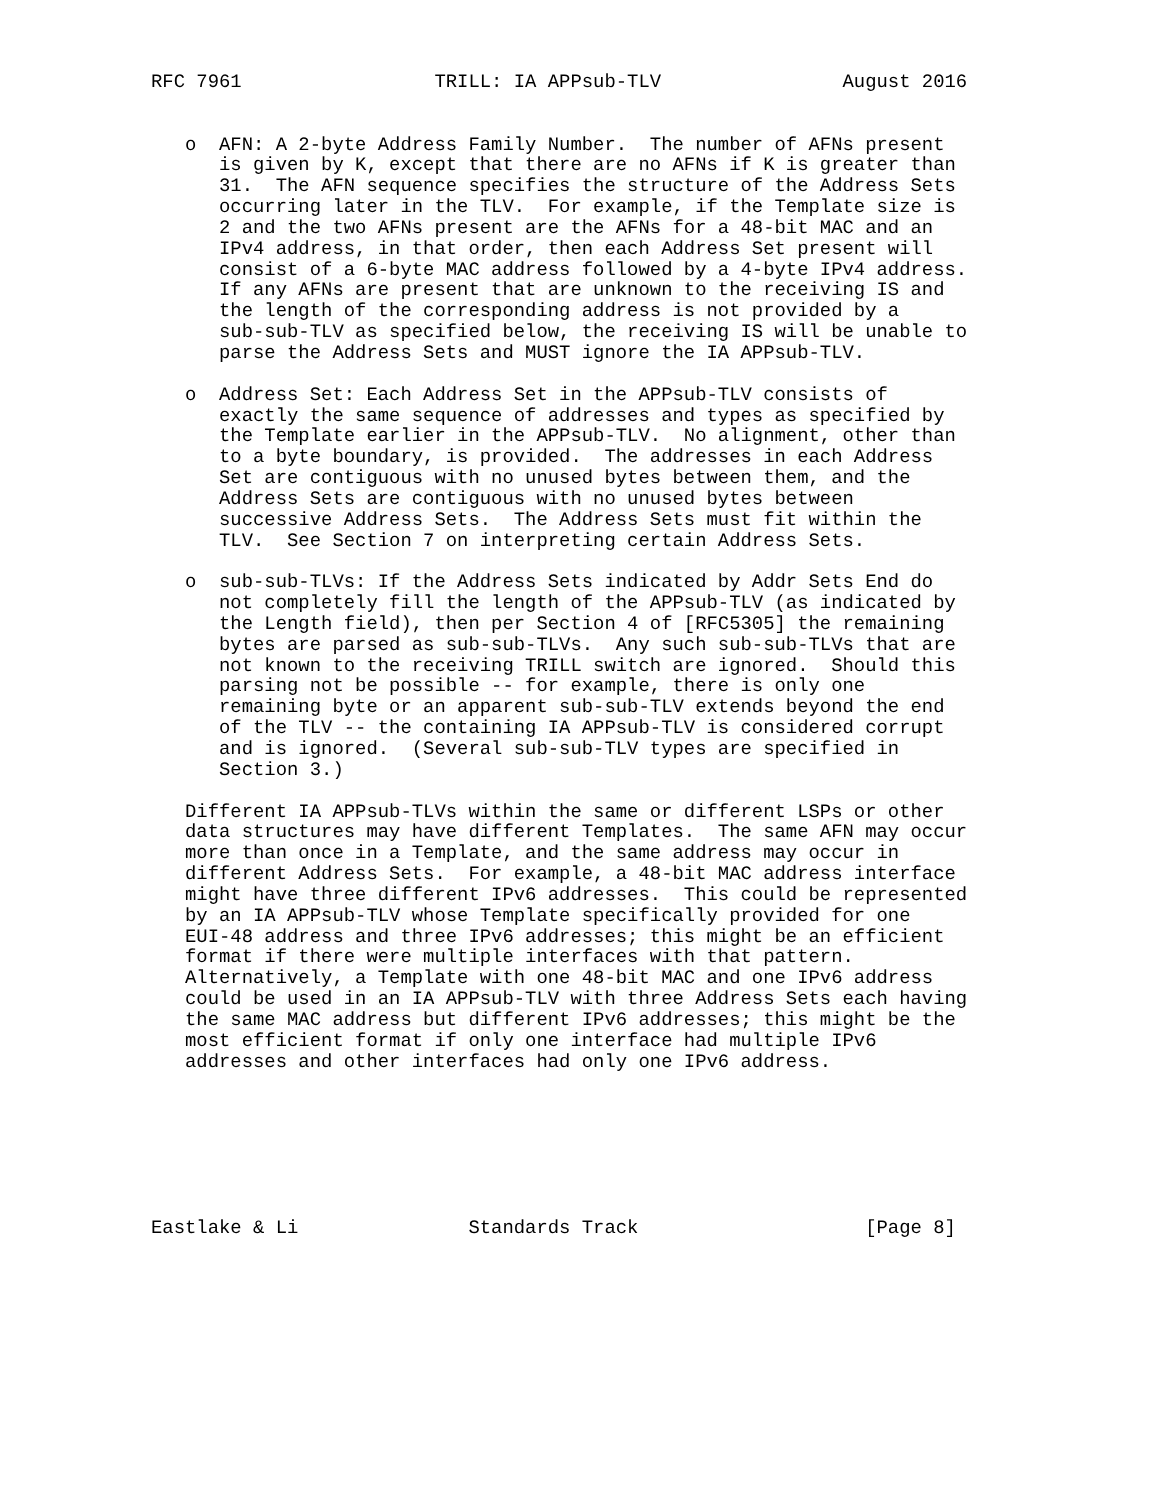RFC 7961                 TRILL: IA APPsub-TLV                August 2016


   o  AFN: A 2-byte Address Family Number.  The number of AFNs present
      is given by K, except that there are no AFNs if K is greater than
      31.  The AFN sequence specifies the structure of the Address Sets
      occurring later in the TLV.  For example, if the Template size is
      2 and the two AFNs present are the AFNs for a 48-bit MAC and an
      IPv4 address, in that order, then each Address Set present will
      consist of a 6-byte MAC address followed by a 4-byte IPv4 address.
      If any AFNs are present that are unknown to the receiving IS and
      the length of the corresponding address is not provided by a
      sub-sub-TLV as specified below, the receiving IS will be unable to
      parse the Address Sets and MUST ignore the IA APPsub-TLV.

   o  Address Set: Each Address Set in the APPsub-TLV consists of
      exactly the same sequence of addresses and types as specified by
      the Template earlier in the APPsub-TLV.  No alignment, other than
      to a byte boundary, is provided.  The addresses in each Address
      Set are contiguous with no unused bytes between them, and the
      Address Sets are contiguous with no unused bytes between
      successive Address Sets.  The Address Sets must fit within the
      TLV.  See Section 7 on interpreting certain Address Sets.

   o  sub-sub-TLVs: If the Address Sets indicated by Addr Sets End do
      not completely fill the length of the APPsub-TLV (as indicated by
      the Length field), then per Section 4 of [RFC5305] the remaining
      bytes are parsed as sub-sub-TLVs.  Any such sub-sub-TLVs that are
      not known to the receiving TRILL switch are ignored.  Should this
      parsing not be possible -- for example, there is only one
      remaining byte or an apparent sub-sub-TLV extends beyond the end
      of the TLV -- the containing IA APPsub-TLV is considered corrupt
      and is ignored.  (Several sub-sub-TLV types are specified in
      Section 3.)

   Different IA APPsub-TLVs within the same or different LSPs or other
   data structures may have different Templates.  The same AFN may occur
   more than once in a Template, and the same address may occur in
   different Address Sets.  For example, a 48-bit MAC address interface
   might have three different IPv6 addresses.  This could be represented
   by an IA APPsub-TLV whose Template specifically provided for one
   EUI-48 address and three IPv6 addresses; this might be an efficient
   format if there were multiple interfaces with that pattern.
   Alternatively, a Template with one 48-bit MAC and one IPv6 address
   could be used in an IA APPsub-TLV with three Address Sets each having
   the same MAC address but different IPv6 addresses; this might be the
   most efficient format if only one interface had multiple IPv6
   addresses and other interfaces had only one IPv6 address.







Eastlake & Li               Standards Track                    [Page 8]